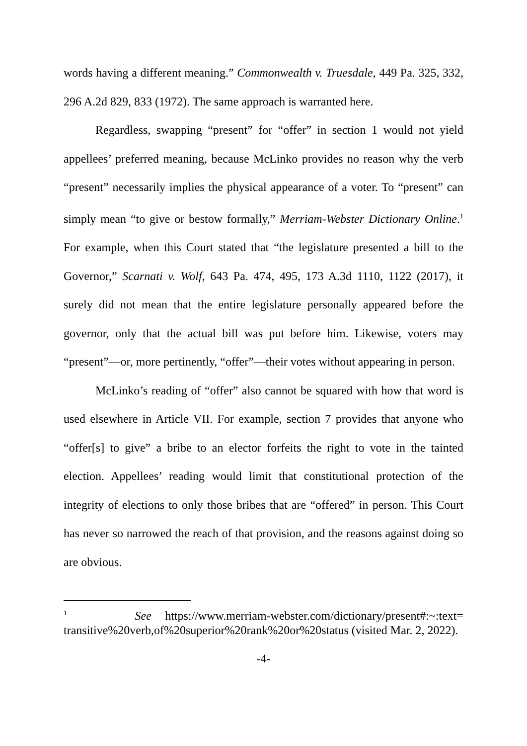words having a different meaning.” Commonwealth v. Truesdale, 449 Pa. 325, 332, 296 A.2d 829, 833 (1972). The same approach is warranted here.
Regardless, swapping “present” for “offer” in section 1 would not yield appellees’ preferred meaning, because McLinko provides no reason why the verb “present” necessarily implies the physical appearance of a voter. To “present” can simply mean “to give or bestow formally,” Merriam-Webster Dictionary Online.<sup>1</sup> For example, when this Court stated that “the legislature presented a bill to the Governor,” Scarnati v. Wolf, 643 Pa. 474, 495, 173 A.3d 1110, 1122 (2017), it surely did not mean that the entire legislature personally appeared before the governor, only that the actual bill was put before him. Likewise, voters may “present”—or, more pertinently, “offer”—their votes without appearing in person.
McLinko’s reading of “offer” also cannot be squared with how that word is used elsewhere in Article VII. For example, section 7 provides that anyone who “offer[s] to give” a bribe to an elector forfeits the right to vote in the tainted election. Appellees’ reading would limit that constitutional protection of the integrity of elections to only those bribes that are “offered” in person. This Court has never so narrowed the reach of that provision, and the reasons against doing so are obvious.
<sup>1</sup> See https://www.merriam-webster.com/dictionary/present#:~:text= transitive%20verb,of%20superior%20rank%20or%20status (visited Mar. 2, 2022).
-4-